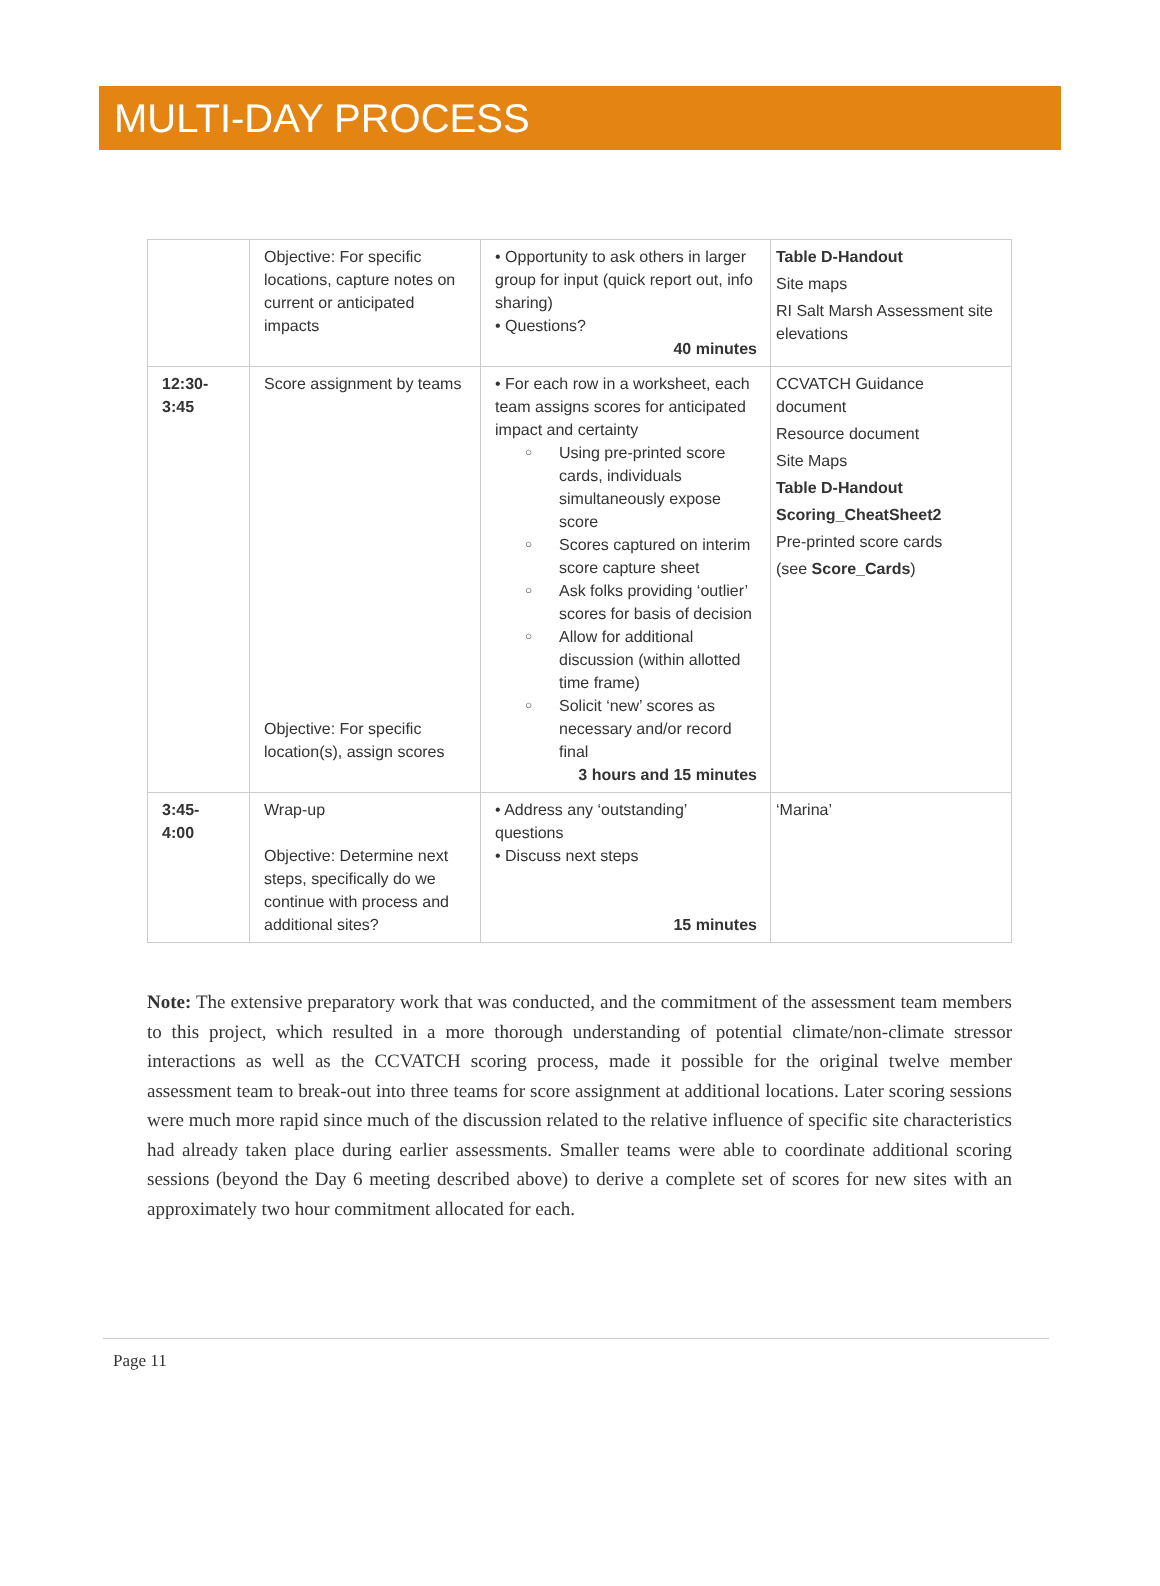MULTI-DAY PROCESS
| | Objective: For specific locations, capture notes on current or anticipated impacts | • Opportunity to ask others in larger group for input (quick report out, info sharing) • Questions? 40 minutes | Table D-Handout Site maps RI Salt Marsh Assessment site elevations |
| 12:30- 3:45 | Score assignment by teams Objective: For specific location(s), assign scores | • For each row in a worksheet, each team assigns scores for anticipated impact and certainty ○ Using pre-printed score cards, individuals simultaneously expose score ○ Scores captured on interim score capture sheet ○ Ask folks providing ‘outlier’ scores for basis of decision ○ Allow for additional discussion (within allotted time frame) ○ Solicit ‘new’ scores as necessary and/or record final 3 hours and 15 minutes | CCVATCH Guidance document Resource document Site Maps Table D-Handout Scoring_CheatSheet2 Pre-printed score cards (see Score_Cards ) |
| 3:45- 4:00 | Wrap-up Objective: Determine next steps, specifically do we continue with process and additional sites? | • Address any ‘outstanding’ questions • Discuss next steps 15 minutes | ‘Marina’ |
Note: The extensive preparatory work that was conducted, and the commitment of the assessment team members to this project, which resulted in a more thorough understanding of potential climate/non-climate stressor interactions as well as the CCVATCH scoring process, made it possible for the original twelve member assessment team to break-out into three teams for score assignment at additional locations. Later scoring sessions were much more rapid since much of the discussion related to the relative influence of specific site characteristics had already taken place during earlier assessments. Smaller teams were able to coordinate additional scoring sessions (beyond the Day 6 meeting described above) to derive a complete set of scores for new sites with an approximately two hour commitment allocated for each.
Page 11